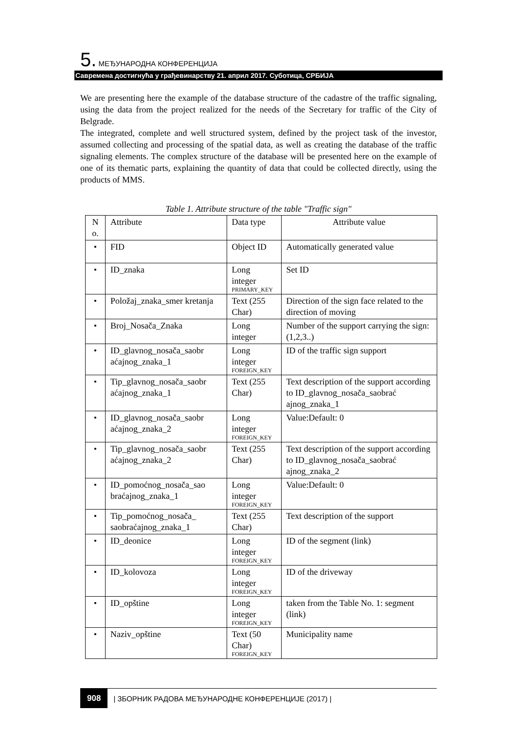5. МЕЂУНАРОДНА КОНФЕРЕНЦИЈА
Савремена достигнућа у грађевинарству 21. април 2017. Суботица, СРБИЈА
We are presenting here the example of the database structure of the cadastre of the traffic signaling, using the data from the project realized for the needs of the Secretary for traffic of the City of Belgrade.
The integrated, complete and well structured system, defined by the project task of the investor, assumed collecting and processing of the spatial data, as well as creating the database of the traffic signaling elements. The complex structure of the database will be presented here on the example of one of its thematic parts, explaining the quantity of data that could be collected directly, using the products of MMS.
Table 1. Attribute structure of the table "Traffic sign"
| N o. | Attribute | Data type | Attribute value |
| • | FID | Object ID | Automatically generated value |
| • | ID_znaka | Long integer PRIMARY_KEY | Set ID |
| • | Položaj_znaka_smer kretanja | Text (255 Char) | Direction of the sign face related to the direction of moving |
| • | Broj_Nosača_Znaka | Long integer | Number of the support carrying the sign: (1,2,3..) |
| • | ID_glavnog_nosača_saobr aćajnog_znaka_1 | Long integer FOREIGN_KEY | ID of the traffic sign support |
| • | Tip_glavnog_nosača_saobr aćajnog_znaka_1 | Text (255 Char) | Text description of the support according to ID_glavnog_nosača_saobrać ajnog_znaka_1 |
| • | ID_glavnog_nosača_saobr aćajnog_znaka_2 | Long integer FOREIGN_KEY | Value:Default: 0 |
| • | Tip_glavnog_nosača_saobr aćajnog_znaka_2 | Text (255 Char) | Text description of the support according to ID_glavnog_nosača_saobrać ajnog_znaka_2 |
| • | ID_pomoćnog_nosača_sao braćajnog_znaka_1 | Long integer FOREIGN_KEY | Value:Default: 0 |
| • | Tip_pomoćnog_nosača_ saobraćajnog_znaka_1 | Text (255 Char) | Text description of the support |
| • | ID_deonice | Long integer FOREIGN_KEY | ID of the segment (link) |
| • | ID_kolovoza | Long integer FOREIGN_KEY | ID of the driveway |
| • | ID_opštine | Long integer FOREIGN_KEY | taken from the Table No. 1: segment (link) |
| • | Naziv_opštine | Text (50 Char) FOREIGN_KEY | Municipality name |
908 | ЗБОРНИК РАДОВА МЕЂУНАРОДНЕ КОНФЕРЕНЦИЈЕ (2017) |